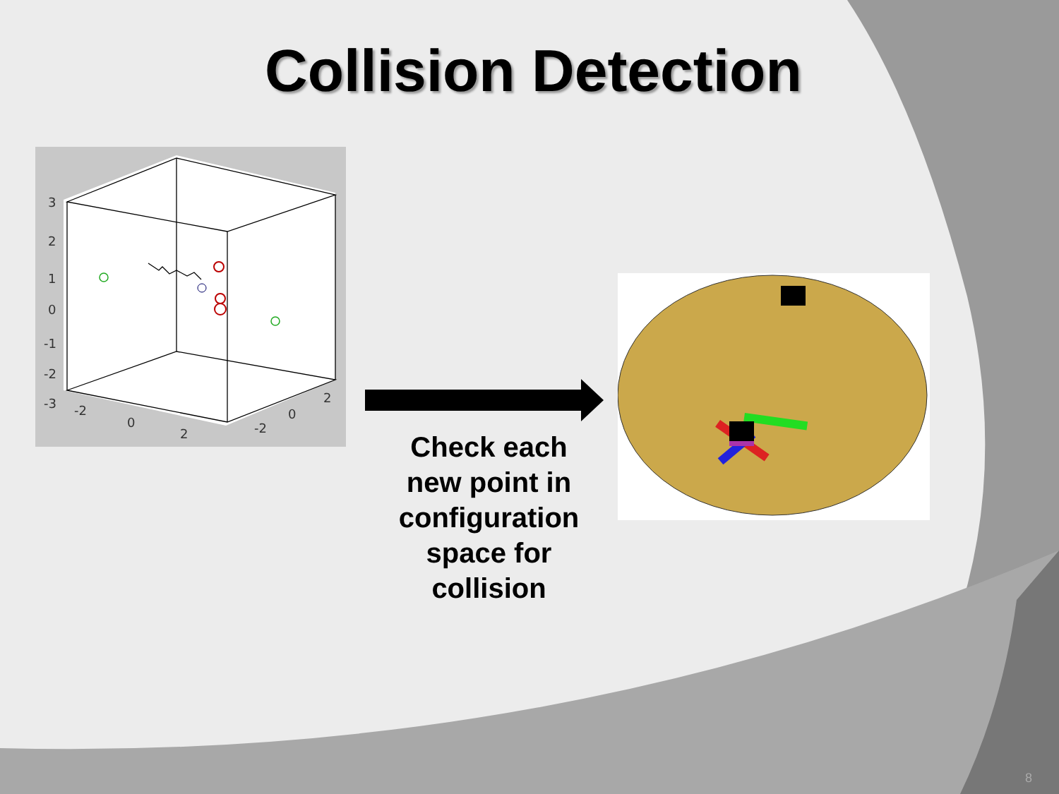Collision Detection
3
2
1
0
-1
-2
-3
-2
0
2
-2
0
2
Check each new point in configuration space for collision
8